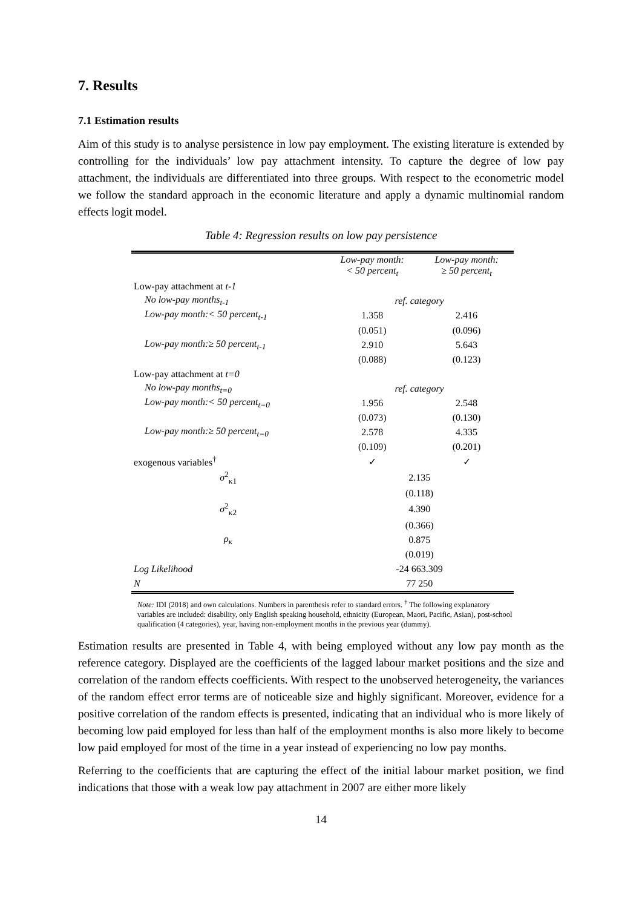7. Results
7.1 Estimation results
Aim of this study is to analyse persistence in low pay employment. The existing literature is extended by controlling for the individuals’ low pay attachment intensity. To capture the degree of low pay attachment, the individuals are differentiated into three groups. With respect to the econometric model we follow the standard approach in the economic literature and apply a dynamic multinomial random effects logit model.
Table 4: Regression results on low pay persistence
| | Low-pay month: < 50 percent<sub>t</sub> | Low-pay month: ≥ 50 percent<sub>t</sub> |
| --- | --- | --- |
| Low-pay attachment at t-1 | | |
| No low-pay months<sub>t-1</sub> | ref. category | |
| Low-pay month:< 50 percent<sub>t-1</sub> | 1.358 | 2.416 |
| | (0.051) | (0.096) |
| Low-pay month:≥ 50 percent<sub>t-1</sub> | 2.910 | 5.643 |
| | (0.088) | (0.123) |
| Low-pay attachment at t=0 | | |
| No low-pay months<sub>t=0</sub> | ref. category | |
| Low-pay month:< 50 percent<sub>t=0</sub> | 1.956 | 2.548 |
| | (0.073) | (0.130) |
| Low-pay month:≥ 50 percent<sub>t=0</sub> | 2.578 | 4.335 |
| | (0.109) | (0.201) |
| exogenous variables<sup>†</sup> | ✓ | ✓ |
| σ<sup>2</sup><sub>κ1</sub> | 2.135 | |
| | (0.118) | |
| σ<sup>2</sup><sub>κ2</sub> | 4.390 | |
| | (0.366) | |
| ρ<sub>κ</sub> | 0.875 | |
| | (0.019) | |
| Log Likelihood | -24 663.309 | |
| N | 77 250 | |
Note: IDI (2018) and own calculations. Numbers in parenthesis refer to standard errors. <sup>†</sup> The following explanatory variables are included: disability, only English speaking household, ethnicity (European, Maori, Pacific, Asian), post-school qualification (4 categories), year, having non-employment months in the previous year (dummy).
Estimation results are presented in Table 4, with being employed without any low pay month as the reference category. Displayed are the coefficients of the lagged labour market positions and the size and correlation of the random effects coefficients. With respect to the unobserved heterogeneity, the variances of the random effect error terms are of noticeable size and highly significant. Moreover, evidence for a positive correlation of the random effects is presented, indicating that an individual who is more likely of becoming low paid employed for less than half of the employment months is also more likely to become low paid employed for most of the time in a year instead of experiencing no low pay months.
Referring to the coefficients that are capturing the effect of the initial labour market position, we find indications that those with a weak low pay attachment in 2007 are either more likely
14